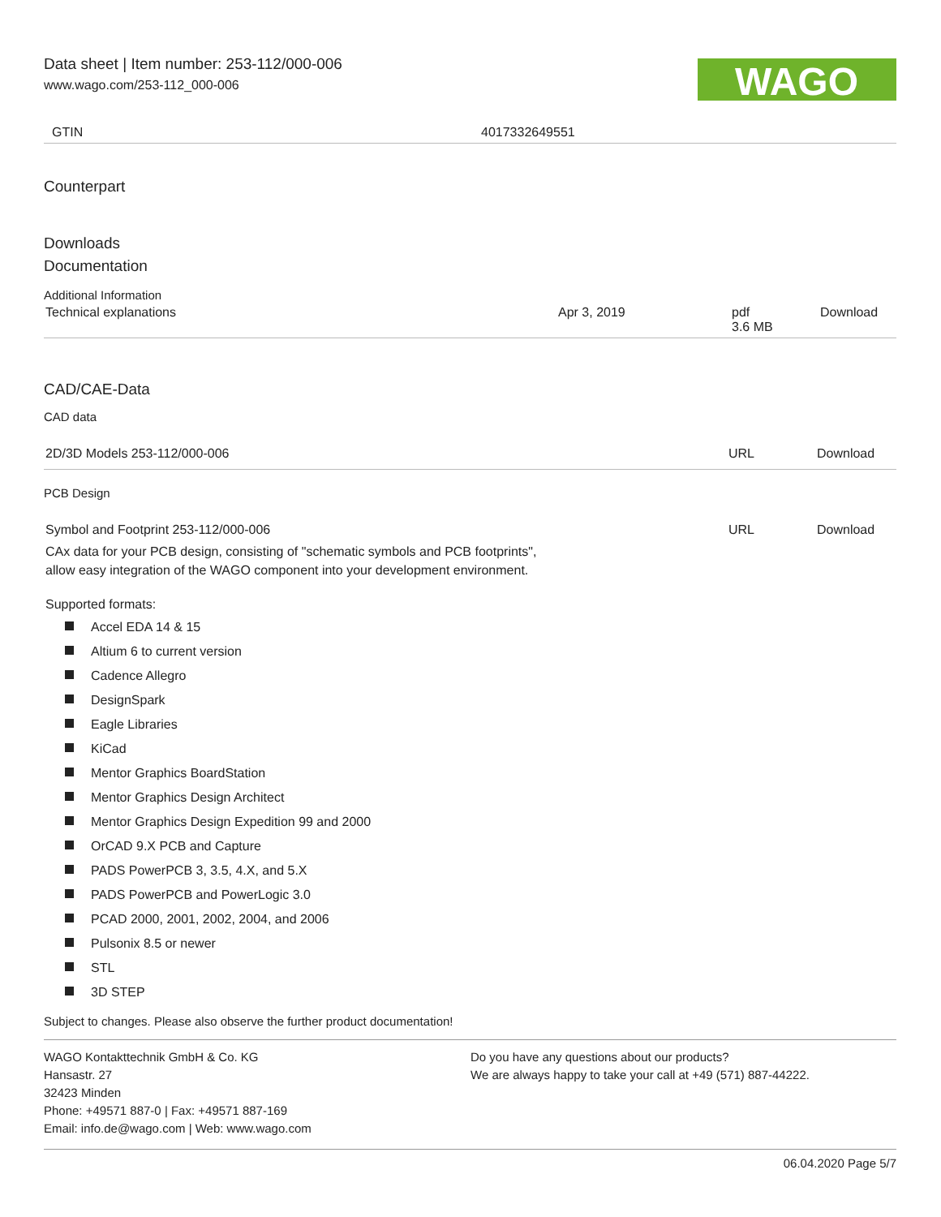Data sheet | Item number: 253-112/000-006
www.wago.com/253-112_000-006
WAGO
| GTIN | 4017332649551 |
Counterpart
Downloads
Documentation
Additional Information
| Technical explanations | Apr 3, 2019 | pdf 3.6 MB | Download |
CAD/CAE-Data
CAD data
| 2D/3D Models 253-112/000-006 | URL | Download |
PCB Design
| Symbol and Footprint 253-112/000-006 | URL | Download |
CAx data for your PCB design, consisting of "schematic symbols and PCB footprints",
allow easy integration of the WAGO component into your development environment.
Supported formats:
Accel EDA 14 & 15
Altium 6 to current version
Cadence Allegro
DesignSpark
Eagle Libraries
KiCad
Mentor Graphics BoardStation
Mentor Graphics Design Architect
Mentor Graphics Design Expedition 99 and 2000
OrCAD 9.X PCB and Capture
PADS PowerPCB 3, 3.5, 4.X, and 5.X
PADS PowerPCB and PowerLogic 3.0
PCAD 2000, 2001, 2002, 2004, and 2006
Pulsonix 8.5 or newer
STL
3D STEP
Subject to changes. Please also observe the further product documentation!
WAGO Kontakttechnik GmbH & Co. KG
Hansastr. 27
32423 Minden
Phone: +49571 887-0 | Fax: +49571 887-169
Email: info.de@wago.com | Web: www.wago.com
Do you have any questions about our products?
We are always happy to take your call at +49 (571) 887-44222.
06.04.2020 Page 5/7